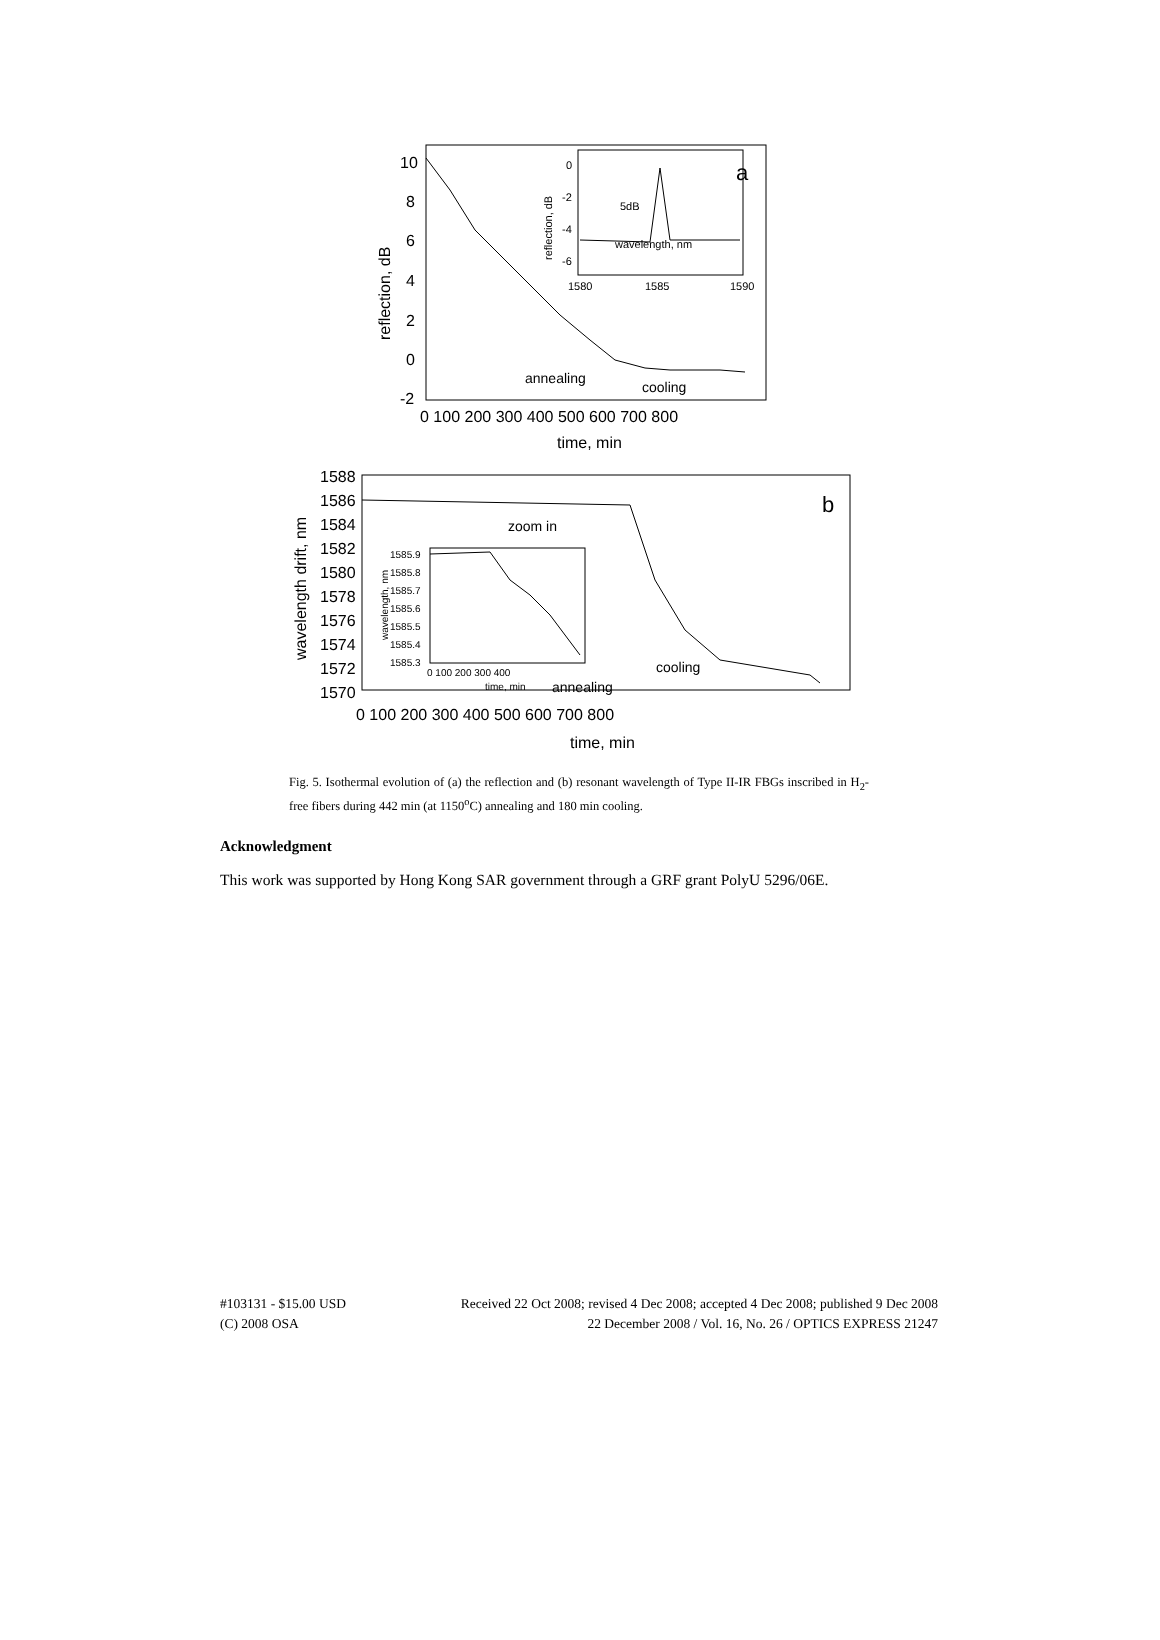10
8
6
4
2
0
-2
0 100 200 300 400 500 600 700 800
time, min
reflection, dB
a
annealing
cooling
wavelength, nm
1580
1585
1590
5dB
reflection, dB
0
-2
-4
-6
1588
1586
1584
1582
1580
1578
1576
1574
1572
1570
0 100 200 300 400 500 600 700 800
time, min
wavelength drift, nm
b
zoom in
cooling
annealing
1585.9
1585.8
1585.7
1585.6
1585.5
1585.4
1585.3
0 100 200 300 400
time, min
wavelength, nm
Fig. 5. Isothermal evolution of (a) the reflection and (b) resonant wavelength of Type II-IR FBGs inscribed in H<sub>2</sub>-free fibers during 442 min (at 1150<sup>o</sup>C) annealing and 180 min cooling.
Acknowledgment
This work was supported by Hong Kong SAR government through a GRF grant PolyU 5296/06E.
#103131 - $15.00 USD Received 22 Oct 2008; revised 4 Dec 2008; accepted 4 Dec 2008; published 9 Dec 2008
(C) 2008 OSA 22 December 2008 / Vol. 16, No. 26 / OPTICS EXPRESS 21247